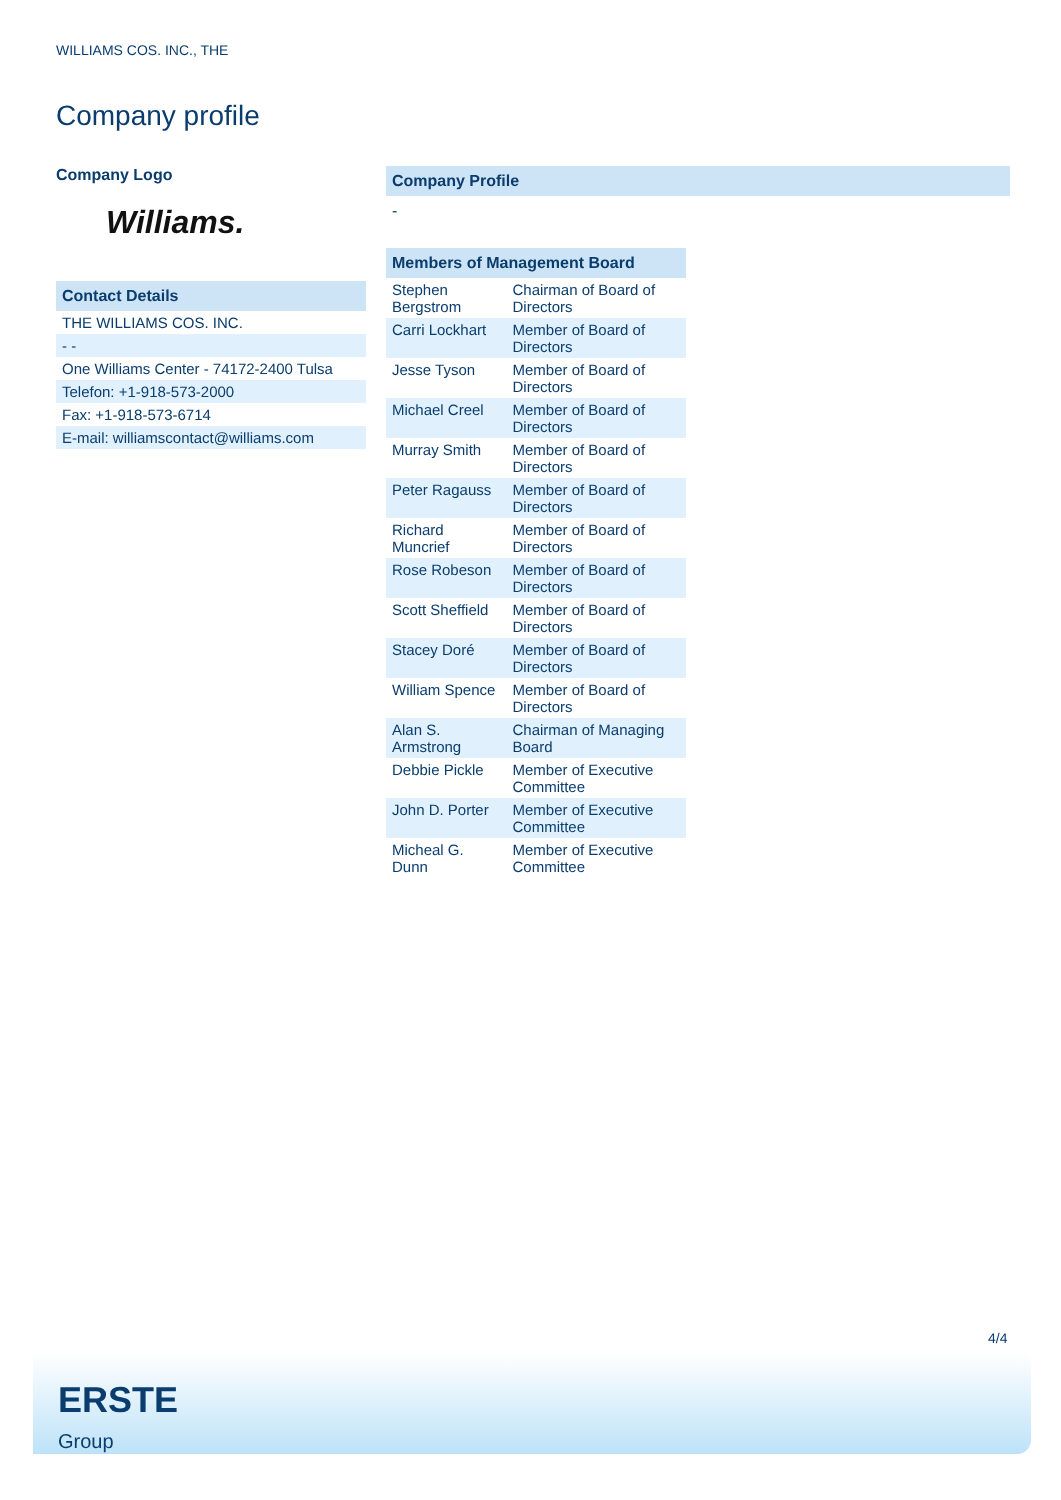WILLIAMS COS. INC., THE
Company profile
Company Logo
Williams.
Contact Details
| THE WILLIAMS COS. INC. |
| - - |
| One Williams Center - 74172-2400 Tulsa |
| Telefon: +1-918-573-2000 |
| Fax: +1-918-573-6714 |
| E-mail: williamscontact@williams.com |
Company Profile
-
| Members of Management Board | |
| --- | --- |
| Stephen Bergstrom | Chairman of Board of Directors |
| Carri Lockhart | Member of Board of Directors |
| Jesse Tyson | Member of Board of Directors |
| Michael Creel | Member of Board of Directors |
| Murray Smith | Member of Board of Directors |
| Peter Ragauss | Member of Board of Directors |
| Richard Muncrief | Member of Board of Directors |
| Rose Robeson | Member of Board of Directors |
| Scott Sheffield | Member of Board of Directors |
| Stacey Doré | Member of Board of Directors |
| William Spence | Member of Board of Directors |
| Alan S. Armstrong | Chairman of Managing Board |
| Debbie Pickle | Member of Executive Committee |
| John D. Porter | Member of Executive Committee |
| Micheal G. Dunn | Member of Executive Committee |
4/4
ERSTE
Group